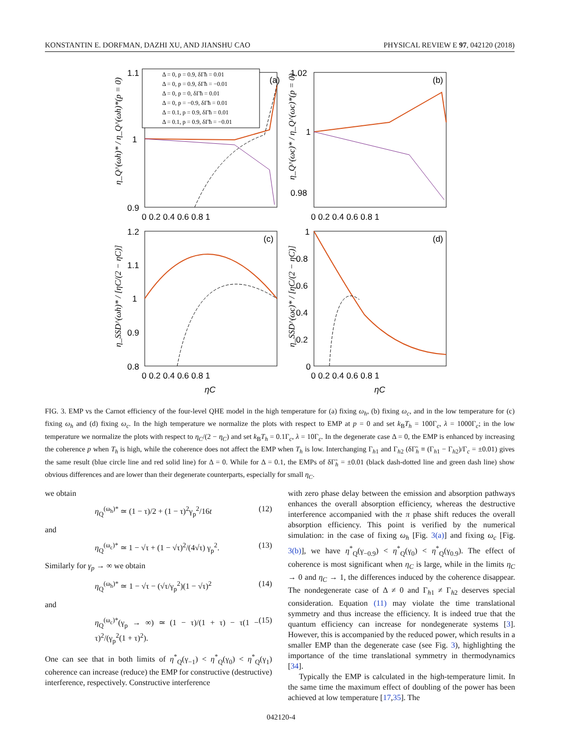KONSTANTIN E. DORFMAN, DAZHI XU, AND JIANSHU CAO PHYSICAL REVIEW E 97, 042120 (2018)
1.1
1
0.9
1.02
1
0.98
(a)
(b)
(c)
(d)
1.2
1.1
1
0.9
0.8
1
0.8
0.6
0.4
0.2
0
0 0.2 0.4 0.6 0.8 1
0 0.2 0.4 0.6 0.8 1
0 0.2 0.4 0.6 0.8 1
0 0.2 0.4 0.6 0.8 1
ηC
ηC
Δ = 0, p = 0.9, δΓ̃h = 0.01
Δ = 0, p = 0.9, δΓ̃h = −0.01
Δ = 0, p = 0, δΓ̃h = 0.01
Δ = 0, p = −0.9, δΓ̃h = 0.01
Δ = 0.1, p = 0.9, δΓ̃h = 0.01
Δ = 0.1, p = 0.9, δΓ̃h = −0.01
η_Q^(ωh)* / η_Q^(ωh)*(p = 0)
η_Q^(ωc)* / η_Q^(ωc)*(p = 0)
η_SSD^(ωh)* / [ηC/(2 − ηC)]
η_SSD^(ωc)* / [ηC/(2 − ηC)]
FIG. 3. EMP vs the Carnot efficiency of the four-level QHE model in the high temperature for (a) fixing ω<sub>h</sub>, (b) fixing ω<sub>c</sub>, and in the low temperature for (c) fixing ω<sub>h</sub> and (d) fixing ω<sub>c</sub>. In the high temperature we normalize the plots with respect to EMP at p = 0 and set k<sub>B</sub>T<sub>h</sub> = 100Γ<sub>c</sub>, λ = 1000Γ<sub>c</sub>; in the low temperature we normalize the plots with respect to η<sub>C</sub>/(2 − η<sub>C</sub>) and set k<sub>B</sub>T<sub>h</sub> = 0.1Γ<sub>c</sub>, λ = 10Γ<sub>c</sub>. In the degenerate case Δ = 0, the EMP is enhanced by increasing the coherence p when T<sub>h</sub> is high, while the coherence does not affect the EMP when T<sub>h</sub> is low. Interchanging Γ<sub>h1</sub> and Γ<sub>h2</sub> (δΓ̃<sub>h</sub> ≡ (Γ<sub>h1</sub> − Γ<sub>h2</sub>)/Γ<sub>c</sub> = ±0.01) gives the same result (blue circle line and red solid line) for Δ = 0. While for Δ = 0.1, the EMPs of δΓ̃<sub>h</sub> = ±0.01 (black dash-dotted line and green dash line) show obvious differences and are lower than their degenerate counterparts, especially for small η<sub>C</sub>.
we obtain
η<sub>Q</sub><sup>(ω<sub>h</sub>)*</sup> ≃ (1 − τ)/2 + (1 − τ)<sup>2</sup>γ<sub>p</sub><sup>2</sup>/16t (12)
and
η<sub>Q</sub><sup>(ω<sub>c</sub>)*</sup> ≃ 1 − √τ + (1 − √τ)<sup>2</sup>/(4√τ) γ<sub>p</sub><sup>2</sup>. (13)
Similarly for γ<sub>p</sub> → ∞ we obtain
η<sub>Q</sub><sup>(ω<sub>h</sub>)*</sup> ≃ 1 − √τ − (√τ/γ<sub>p</sub><sup>2</sup>)(1 − √τ)<sup>2</sup> (14)
and
η<sub>Q</sub><sup>(ω<sub>c</sub>)*</sup>(γ<sub>p</sub> → ∞) ≃ (1 − τ)/(1 + τ) − τ(1 − τ)<sup>2</sup>/(γ<sub>p</sub><sup>2</sup>(1 + τ)<sup>2</sup>). (15)
One can see that in both limits of η<sup>*</sup><sub>Q</sub>(γ<sub>−1</sub>) < η<sup>*</sup><sub>Q</sub>(γ<sub>0</sub>) < η<sup>*</sup><sub>Q</sub>(γ<sub>1</sub>) coherence can increase (reduce) the EMP for constructive (destructive) interference, respectively. Constructive interference
with zero phase delay between the emission and absorption pathways enhances the overall absorption efficiency, whereas the destructive interference accompanied with the π phase shift reduces the overall absorption efficiency. This point is verified by the numerical simulation: in the case of fixing ω<sub>h</sub> [Fig. 3(a)] and fixing ω<sub>c</sub> [Fig. 3(b)], we have η<sup>*</sup><sub>Q</sub>(γ<sub>−0.9</sub>) < η<sup>*</sup><sub>Q</sub>(γ<sub>0</sub>) < η<sup>*</sup><sub>Q</sub>(γ<sub>0.9</sub>). The effect of coherence is most significant when η<sub>C</sub> is large, while in the limits η<sub>C</sub> → 0 and η<sub>C</sub> → 1, the differences induced by the coherence disappear. The nondegenerate case of Δ ≠ 0 and Γ<sub>h1</sub> ≠ Γ<sub>h2</sub> deserves special consideration. Equation (11) may violate the time translational symmetry and thus increase the efficiency. It is indeed true that the quantum efficiency can increase for nondegenerate systems [3]. However, this is accompanied by the reduced power, which results in a smaller EMP than the degenerate case (see Fig. 3), highlighting the importance of the time translational symmetry in thermodynamics [34].
Typically the EMP is calculated in the high-temperature limit. In the same time the maximum effect of doubling of the power has been achieved at low temperature [17,35]. The
042120-4